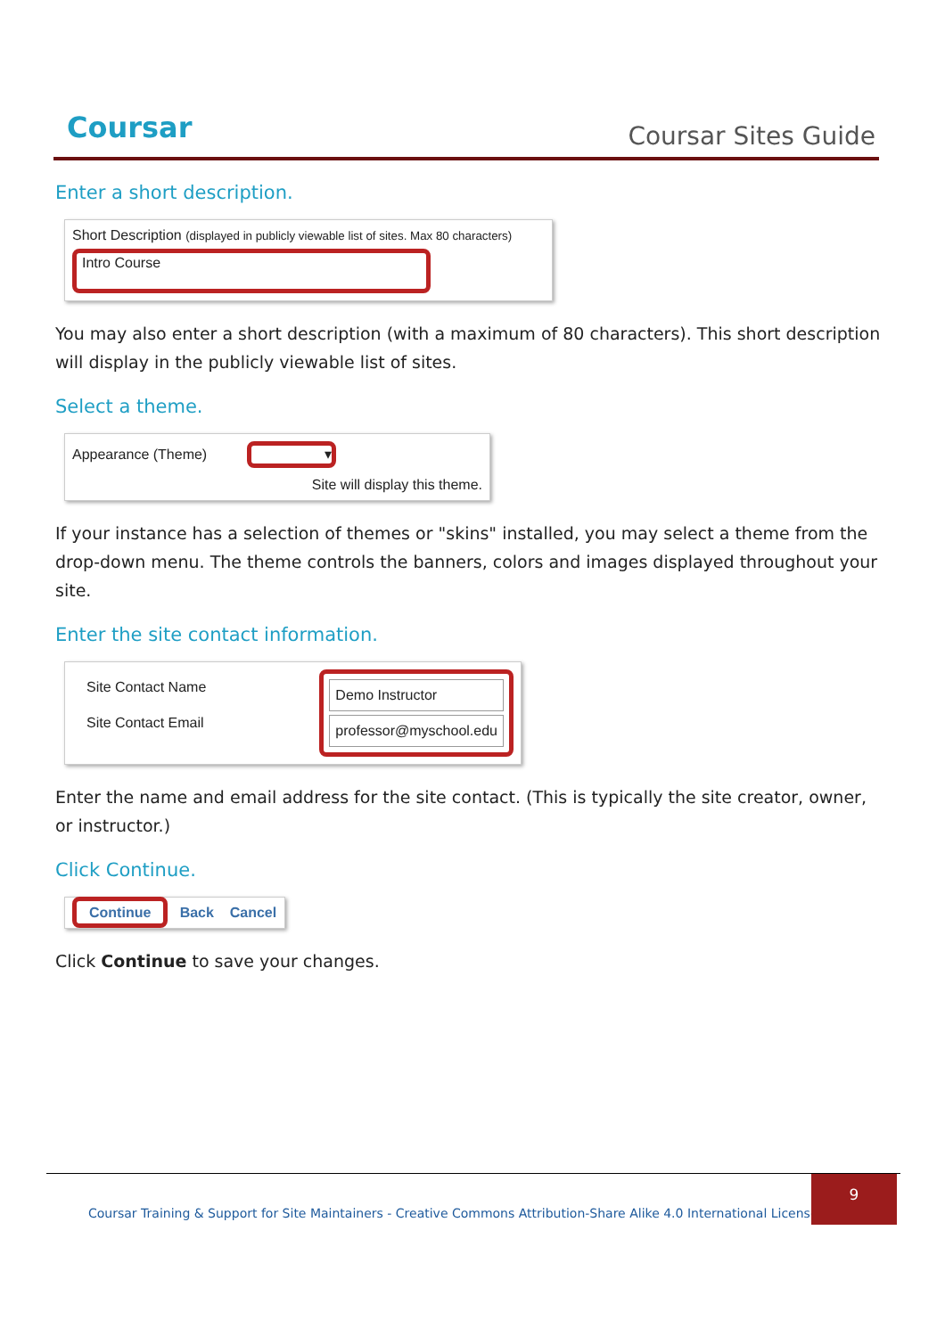Coursar Coursar Sites Guide
Enter a short description.
Short Description (displayed in publicly viewable list of sites. Max 80 characters)
Intro Course
You may also enter a short description (with a maximum of 80 characters). This short description will display in the publicly viewable list of sites.
Select a theme.
Appearance (Theme) ▾
Site will display this theme.
If your instance has a selection of themes or "skins" installed, you may select a theme from the drop-down menu. The theme controls the banners, colors and images displayed throughout your site.
Enter the site contact information.
Site Contact Name
Site Contact Email
Demo Instructor
professor@myschool.edu
Enter the name and email address for the site contact. (This is typically the site creator, owner, or instructor.)
Click Continue.
Continue Back Cancel
Click Continue to save your changes.
Coursar Training & Support for Site Maintainers - Creative Commons Attribution-Share Alike 4.0 International License |
9